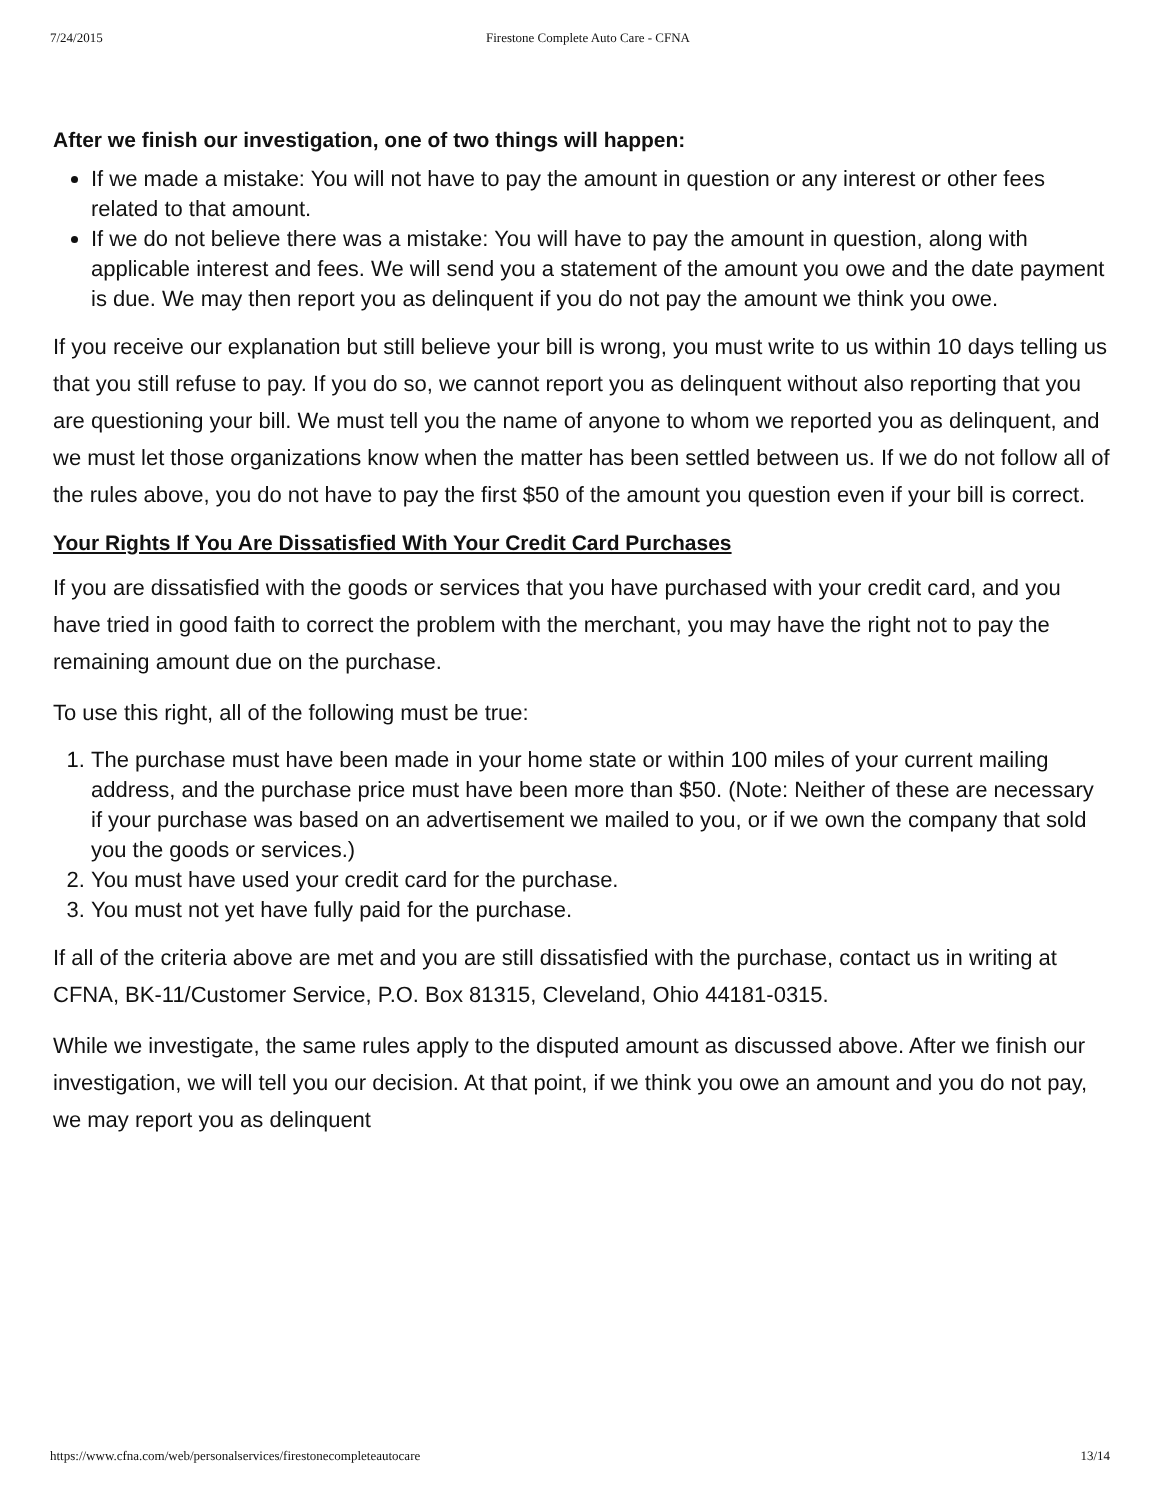7/24/2015 Firestone Complete Auto Care - CFNA
After we finish our investigation, one of two things will happen:
If we made a mistake: You will not have to pay the amount in question or any interest or other fees related to that amount.
If we do not believe there was a mistake: You will have to pay the amount in question, along with applicable interest and fees. We will send you a statement of the amount you owe and the date payment is due. We may then report you as delinquent if you do not pay the amount we think you owe.
If you receive our explanation but still believe your bill is wrong, you must write to us within 10 days telling us that you still refuse to pay. If you do so, we cannot report you as delinquent without also reporting that you are questioning your bill. We must tell you the name of anyone to whom we reported you as delinquent, and we must let those organizations know when the matter has been settled between us. If we do not follow all of the rules above, you do not have to pay the first $50 of the amount you question even if your bill is correct.
Your Rights If You Are Dissatisfied With Your Credit Card Purchases
If you are dissatisfied with the goods or services that you have purchased with your credit card, and you have tried in good faith to correct the problem with the merchant, you may have the right not to pay the remaining amount due on the purchase.
To use this right, all of the following must be true:
1. The purchase must have been made in your home state or within 100 miles of your current mailing address, and the purchase price must have been more than $50. (Note: Neither of these are necessary if your purchase was based on an advertisement we mailed to you, or if we own the company that sold you the goods or services.)
2. You must have used your credit card for the purchase.
3. You must not yet have fully paid for the purchase.
If all of the criteria above are met and you are still dissatisfied with the purchase, contact us in writing at CFNA, BK-11/Customer Service, P.O. Box 81315, Cleveland, Ohio 44181-0315.
While we investigate, the same rules apply to the disputed amount as discussed above. After we finish our investigation, we will tell you our decision. At that point, if we think you owe an amount and you do not pay, we may report you as delinquent
https://www.cfna.com/web/personalservices/firestonecompleteautocare 13/14